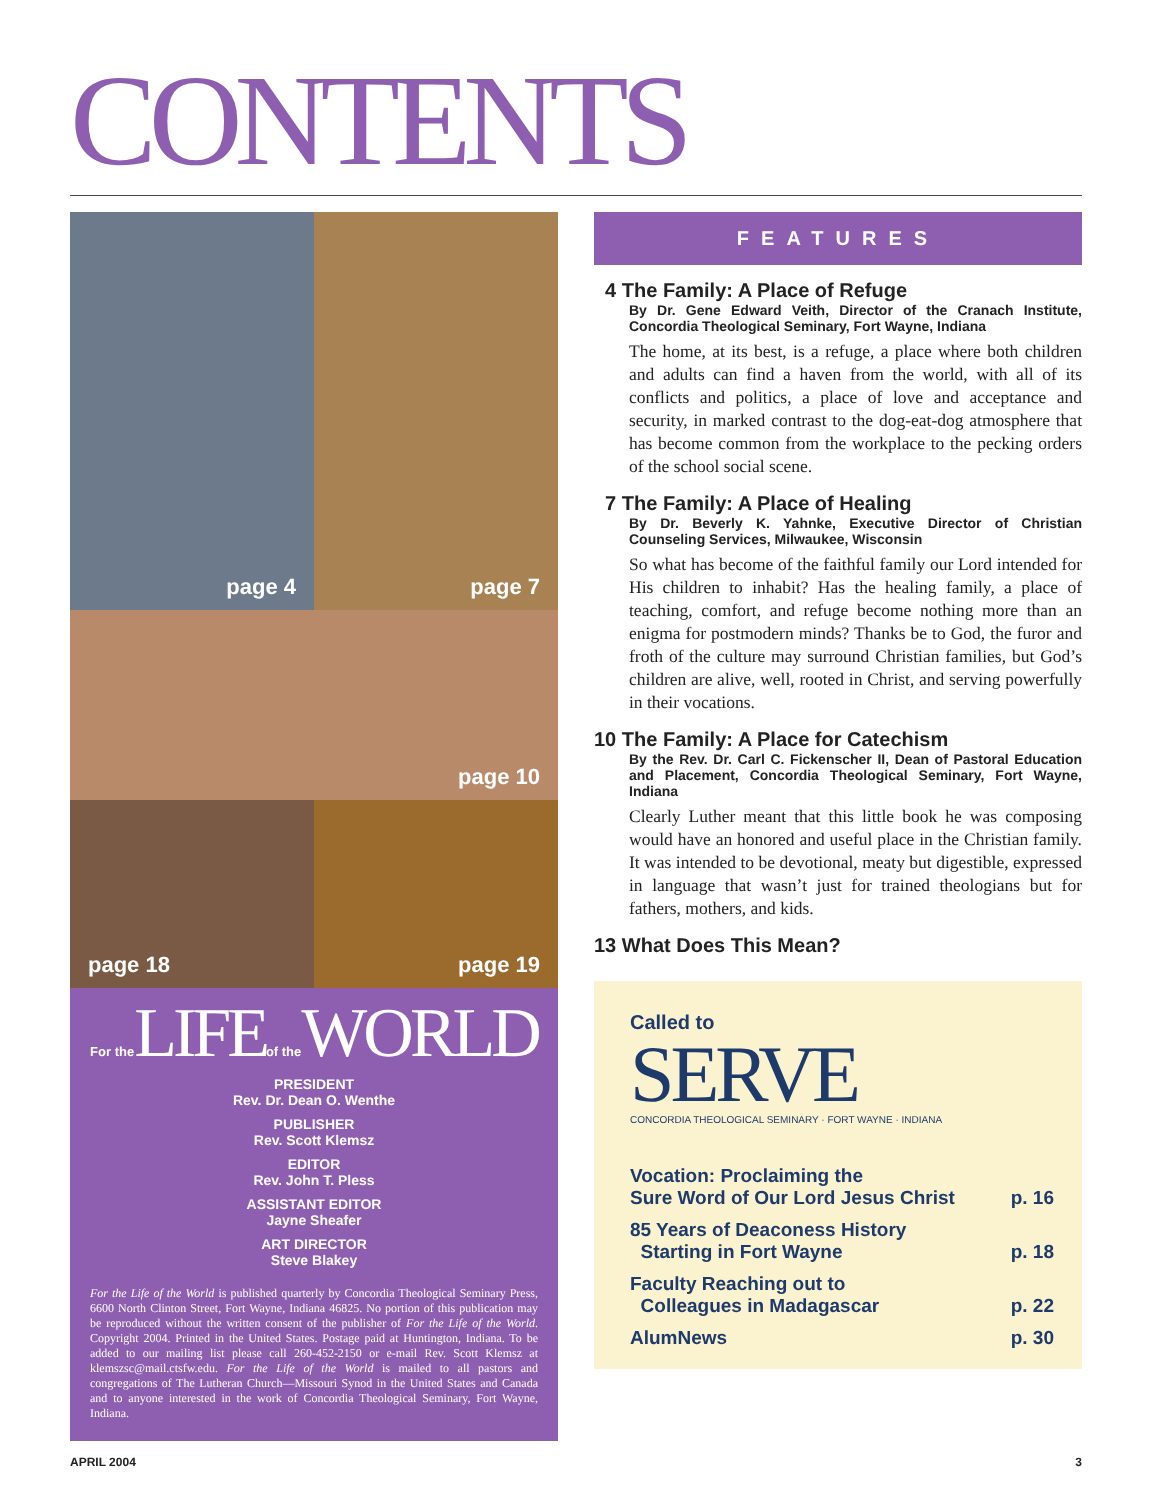CONTENTS
page 4
page 7
page 10
page 18
page 19
For the LIFEof the WORLD
PRESIDENT
Rev. Dr. Dean O. Wenthe
PUBLISHER
Rev. Scott Klemsz
EDITOR
Rev. John T. Pless
ASSISTANT EDITOR
Jayne Sheafer
ART DIRECTOR
Steve Blakey
For the Life of the World is published quarterly by Concordia Theological Seminary Press, 6600 North Clinton Street, Fort Wayne, Indiana 46825. No portion of this publication may be reproduced without the written consent of the publisher of For the Life of the World. Copyright 2004. Printed in the United States. Postage paid at Huntington, Indiana. To be added to our mailing list please call 260-452-2150 or e-mail Rev. Scott Klemsz at klemszsc@mail.ctsfw.edu. For the Life of the World is mailed to all pastors and congregations of The Lutheran Church—Missouri Synod in the United States and Canada and to anyone interested in the work of Concordia Theological Seminary, Fort Wayne, Indiana.
FEATURES
4 The Family: A Place of Refuge
By Dr. Gene Edward Veith, Director of the Cranach Institute, Concordia Theological Seminary, Fort Wayne, Indiana
The home, at its best, is a refuge, a place where both children and adults can find a haven from the world, with all of its conflicts and politics, a place of love and acceptance and security, in marked contrast to the dog-eat-dog atmosphere that has become common from the workplace to the pecking orders of the school social scene.
7 The Family: A Place of Healing
By Dr. Beverly K. Yahnke, Executive Director of Christian Counseling Services, Milwaukee, Wisconsin
So what has become of the faithful family our Lord intended for His children to inhabit? Has the healing family, a place of teaching, comfort, and refuge become nothing more than an enigma for postmodern minds? Thanks be to God, the furor and froth of the culture may surround Christian families, but God’s children are alive, well, rooted in Christ, and serving powerfully in their vocations.
10 The Family: A Place for Catechism
By the Rev. Dr. Carl C. Fickenscher II, Dean of Pastoral Education and Placement, Concordia Theological Seminary, Fort Wayne, Indiana
Clearly Luther meant that this little book he was composing would have an honored and useful place in the Christian family. It was intended to be devotional, meaty but digestible, expressed in language that wasn’t just for trained theologians but for fathers, mothers, and kids.
13 What Does This Mean?
Called to
SERVE
CONCORDIA THEOLOGICAL SEMINARY · FORT WAYNE · INDIANA
Vocation: Proclaiming the
Sure Word of Our Lord Jesus Christ p. 16
85 Years of Deaconess History
Starting in Fort Wayne p. 18
Faculty Reaching out to
Colleagues in Madagascar p. 22
AlumNews p. 30
APRIL 2004 3